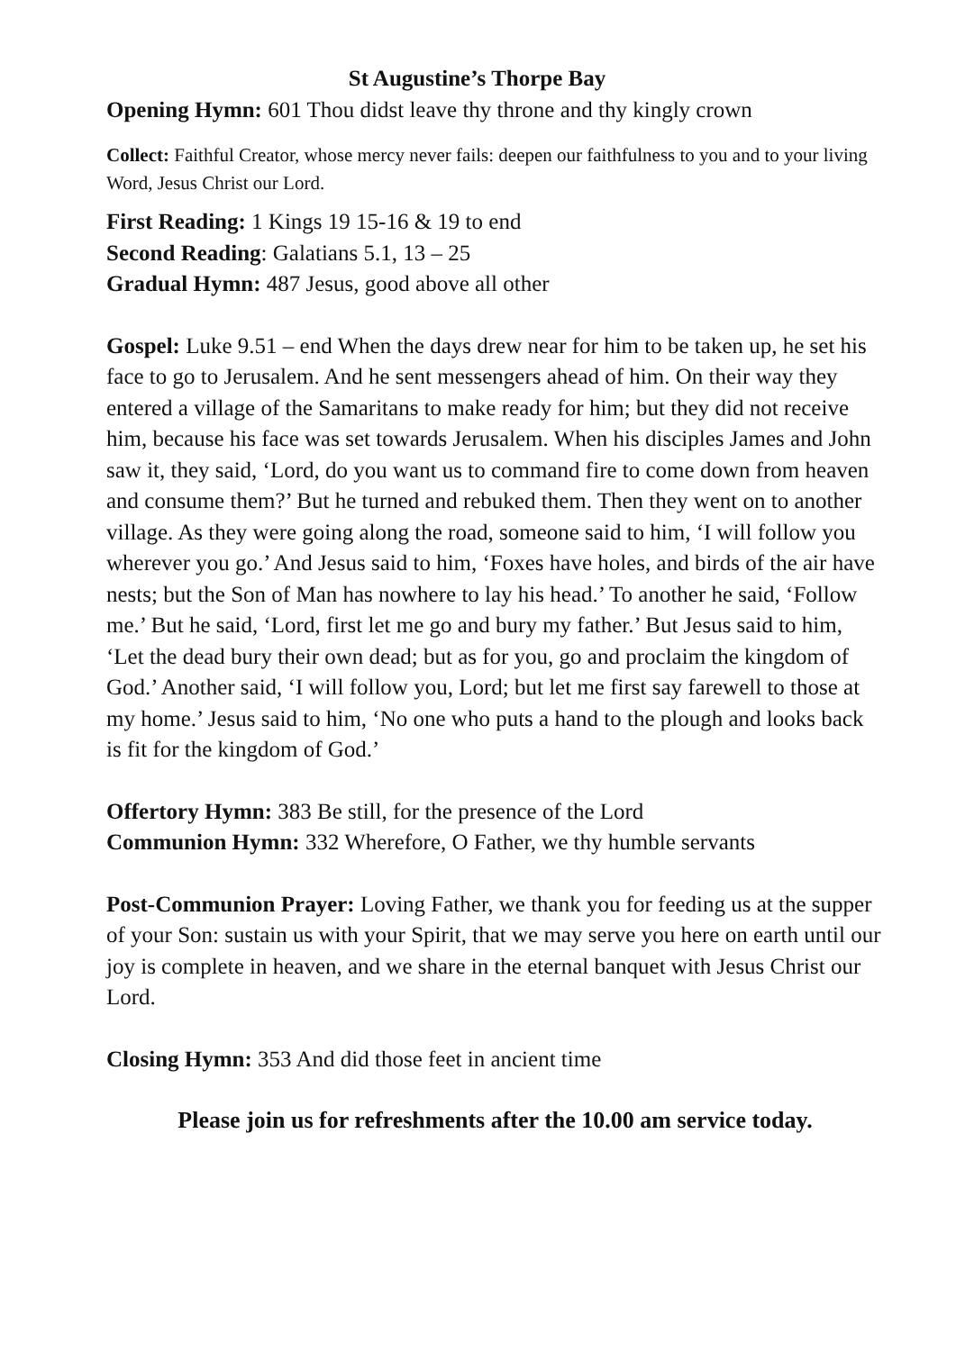St Augustine’s Thorpe Bay
Opening Hymn: 601 Thou didst leave thy throne and thy kingly crown
Collect: Faithful Creator, whose mercy never fails: deepen our faithfulness to you and to your living Word, Jesus Christ our Lord.
First Reading: 1 Kings 19 15-16 & 19 to end
Second Reading: Galatians 5.1, 13 – 25
Gradual Hymn: 487 Jesus, good above all other
Gospel: Luke 9.51 – end When the days drew near for him to be taken up, he set his face to go to Jerusalem. And he sent messengers ahead of him. On their way they entered a village of the Samaritans to make ready for him; but they did not receive him, because his face was set towards Jerusalem. When his disciples James and John saw it, they said, ‘Lord, do you want us to command fire to come down from heaven and consume them?’ But he turned and rebuked them. Then they went on to another village. As they were going along the road, someone said to him, ‘I will follow you wherever you go.’ And Jesus said to him, ‘Foxes have holes, and birds of the air have nests; but the Son of Man has nowhere to lay his head.’ To another he said, ‘Follow me.’ But he said, ‘Lord, first let me go and bury my father.’ But Jesus said to him, ‘Let the dead bury their own dead; but as for you, go and proclaim the kingdom of God.’ Another said, ‘I will follow you, Lord; but let me first say farewell to those at my home.’ Jesus said to him, ‘No one who puts a hand to the plough and looks back is fit for the kingdom of God.’
Offertory Hymn: 383 Be still, for the presence of the Lord
Communion Hymn: 332 Wherefore, O Father, we thy humble servants
Post-Communion Prayer: Loving Father, we thank you for feeding us at the supper of your Son: sustain us with your Spirit, that we may serve you here on earth until our joy is complete in heaven, and we share in the eternal banquet with Jesus Christ our Lord.
Closing Hymn: 353 And did those feet in ancient time
Please join us for refreshments after the 10.00 am service today.